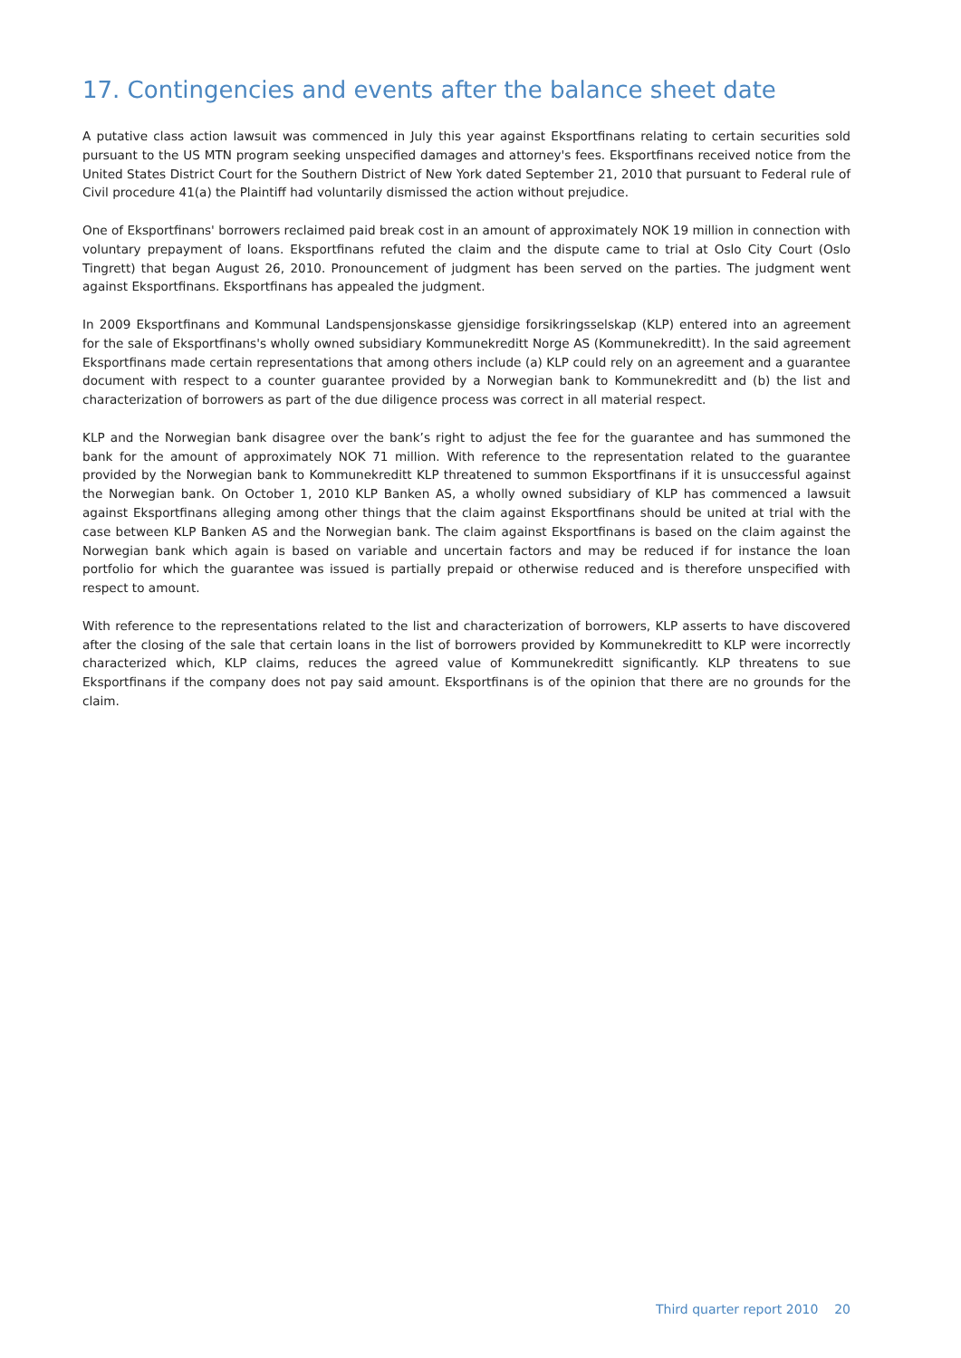17. Contingencies and events after the balance sheet date
A putative class action lawsuit was commenced in July this year against Eksportfinans relating to certain securities sold pursuant to the US MTN program seeking unspecified damages and attorney's fees. Eksportfinans received notice from the United States District Court for the Southern District of New York dated September 21, 2010 that pursuant to Federal rule of Civil procedure 41(a) the Plaintiff had voluntarily dismissed the action without prejudice.
One of Eksportfinans' borrowers reclaimed paid break cost in an amount of approximately NOK 19 million in connection with voluntary prepayment of loans. Eksportfinans refuted the claim and the dispute came to trial at Oslo City Court (Oslo Tingrett) that began August 26, 2010. Pronouncement of judgment has been served on the parties. The judgment went against Eksportfinans. Eksportfinans has appealed the judgment.
In 2009 Eksportfinans and Kommunal Landspensjonskasse gjensidige forsikringsselskap (KLP) entered into an agreement for the sale of Eksportfinans's wholly owned subsidiary Kommunekreditt Norge AS (Kommunekreditt). In the said agreement Eksportfinans made certain representations that among others include (a) KLP could rely on an agreement and a guarantee document with respect to a counter guarantee provided by a Norwegian bank to Kommunekreditt and (b) the list and characterization of borrowers as part of the due diligence process was correct in all material respect.
KLP and the Norwegian bank disagree over the bank’s right to adjust the fee for the guarantee and has summoned the bank for the amount of approximately NOK 71 million. With reference to the representation related to the guarantee provided by the Norwegian bank to Kommunekreditt KLP threatened to summon Eksportfinans if it is unsuccessful against the Norwegian bank. On October 1, 2010 KLP Banken AS, a wholly owned subsidiary of KLP has commenced a lawsuit against Eksportfinans alleging among other things that the claim against Eksportfinans should be united at trial with the case between KLP Banken AS and the Norwegian bank. The claim against Eksportfinans is based on the claim against the Norwegian bank which again is based on variable and uncertain factors and may be reduced if for instance the loan portfolio for which the guarantee was issued is partially prepaid or otherwise reduced and is therefore unspecified with respect to amount.
With reference to the representations related to the list and characterization of borrowers, KLP asserts to have discovered after the closing of the sale that certain loans in the list of borrowers provided by Kommunekreditt to KLP were incorrectly characterized which, KLP claims, reduces the agreed value of Kommunekreditt significantly. KLP threatens to sue Eksportfinans if the company does not pay said amount. Eksportfinans is of the opinion that there are no grounds for the claim.
Third quarter report 2010 20